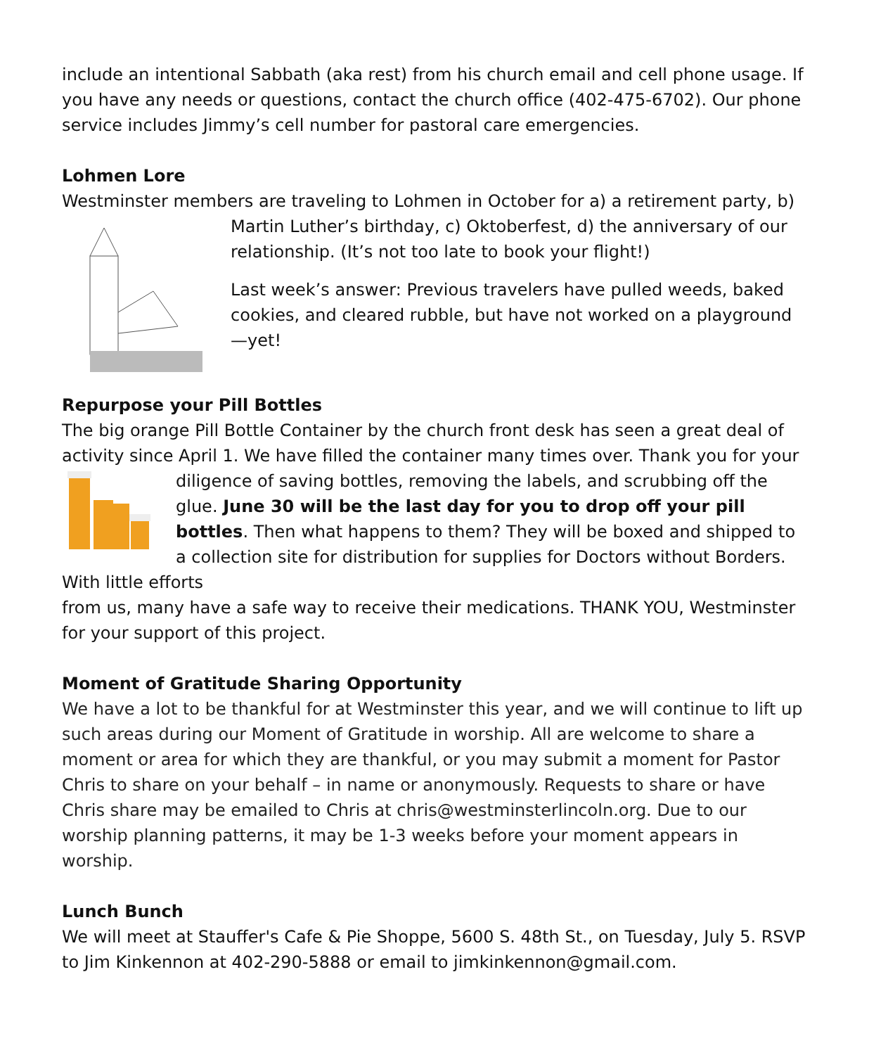include an intentional Sabbath (aka rest) from his church email and cell phone usage. If you have any needs or questions, contact the church office (402-475-6702). Our phone service includes Jimmy’s cell number for pastoral care emergencies.
Lohmen Lore
Westminster members are traveling to Lohmen in October for a) a retirement party, b)
Martin Luther’s birthday, c) Oktoberfest, d) the anniversary of our relationship. (It’s not too late to book your flight!)
Last week’s answer: Previous travelers have pulled weeds, baked cookies, and cleared rubble, but have not worked on a playground—yet!
Repurpose your Pill Bottles
The big orange Pill Bottle Container by the church front desk has seen a great deal of activity since April 1. We have filled the container many times over. Thank you for your
diligence of saving bottles, removing the labels, and scrubbing off the glue. June 30 will be the last day for you to drop off your pill bottles. Then what happens to them? They will be boxed and shipped to a collection site for distribution for supplies for Doctors without Borders. With little efforts
from us, many have a safe way to receive their medications. THANK YOU, Westminster for your support of this project.
Moment of Gratitude Sharing Opportunity
We have a lot to be thankful for at Westminster this year, and we will continue to lift up such areas during our Moment of Gratitude in worship. All are welcome to share a moment or area for which they are thankful, or you may submit a moment for Pastor Chris to share on your behalf – in name or anonymously. Requests to share or have Chris share may be emailed to Chris at chris@westminsterlincoln.org. Due to our worship planning patterns, it may be 1-3 weeks before your moment appears in worship.
Lunch Bunch
We will meet at Stauffer's Cafe & Pie Shoppe, 5600 S. 48th St., on Tuesday, July 5. RSVP to Jim Kinkennon at 402-290-5888 or email to jimkinkennon@gmail.com.